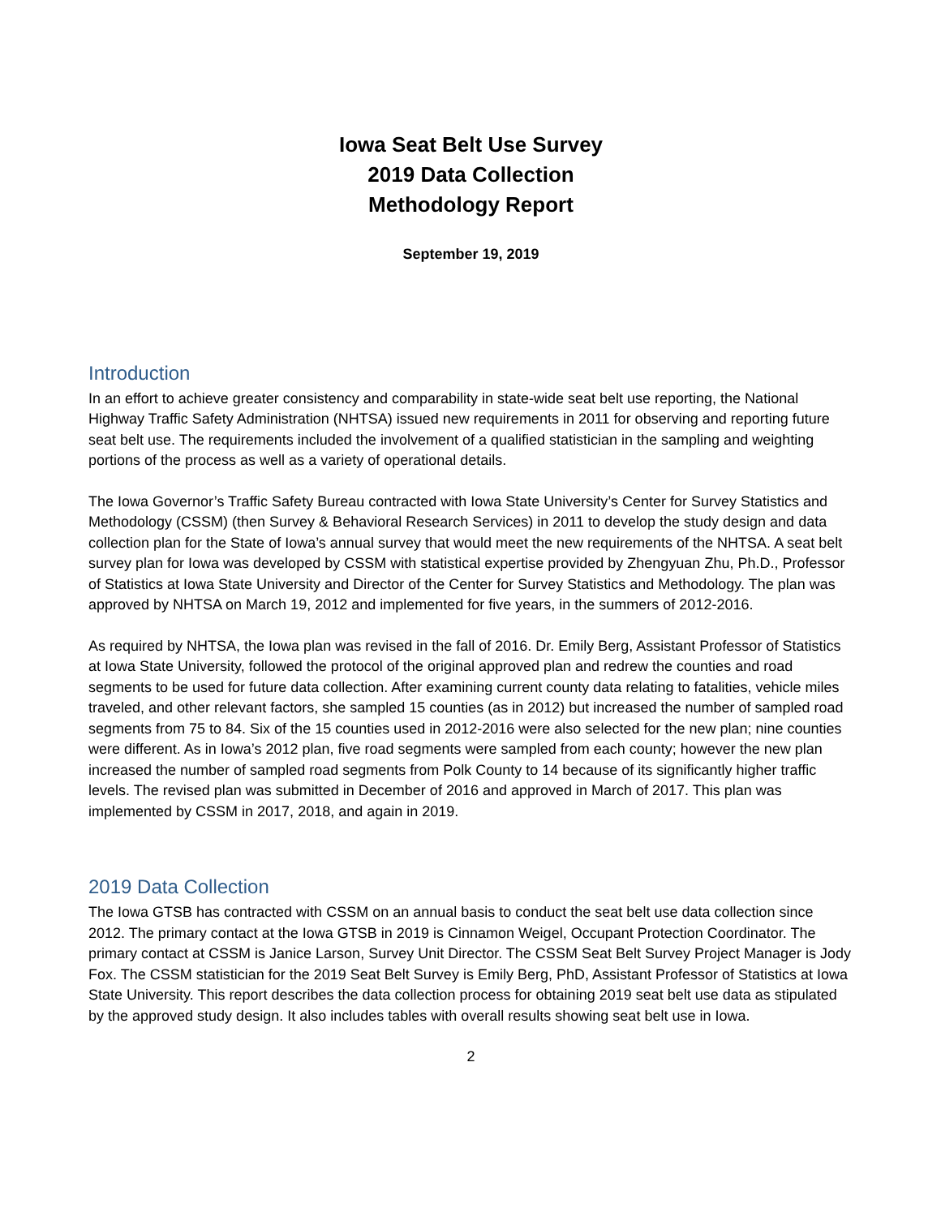Iowa Seat Belt Use Survey
2019 Data Collection
Methodology Report
September 19, 2019
Introduction
In an effort to achieve greater consistency and comparability in state-wide seat belt use reporting, the National Highway Traffic Safety Administration (NHTSA) issued new requirements in 2011 for observing and reporting future seat belt use. The requirements included the involvement of a qualified statistician in the sampling and weighting portions of the process as well as a variety of operational details.
The Iowa Governor’s Traffic Safety Bureau contracted with Iowa State University’s Center for Survey Statistics and Methodology (CSSM) (then Survey & Behavioral Research Services) in 2011 to develop the study design and data collection plan for the State of Iowa’s annual survey that would meet the new requirements of the NHTSA. A seat belt survey plan for Iowa was developed by CSSM with statistical expertise provided by Zhengyuan Zhu, Ph.D., Professor of Statistics at Iowa State University and Director of the Center for Survey Statistics and Methodology. The plan was approved by NHTSA on March 19, 2012 and implemented for five years, in the summers of 2012-2016.
As required by NHTSA, the Iowa plan was revised in the fall of 2016. Dr. Emily Berg, Assistant Professor of Statistics at Iowa State University, followed the protocol of the original approved plan and redrew the counties and road segments to be used for future data collection. After examining current county data relating to fatalities, vehicle miles traveled, and other relevant factors, she sampled 15 counties (as in 2012) but increased the number of sampled road segments from 75 to 84. Six of the 15 counties used in 2012-2016 were also selected for the new plan; nine counties were different. As in Iowa’s 2012 plan, five road segments were sampled from each county; however the new plan increased the number of sampled road segments from Polk County to 14 because of its significantly higher traffic levels. The revised plan was submitted in December of 2016 and approved in March of 2017. This plan was implemented by CSSM in 2017, 2018, and again in 2019.
2019 Data Collection
The Iowa GTSB has contracted with CSSM on an annual basis to conduct the seat belt use data collection since 2012. The primary contact at the Iowa GTSB in 2019 is Cinnamon Weigel, Occupant Protection Coordinator. The primary contact at CSSM is Janice Larson, Survey Unit Director. The CSSM Seat Belt Survey Project Manager is Jody Fox. The CSSM statistician for the 2019 Seat Belt Survey is Emily Berg, PhD, Assistant Professor of Statistics at Iowa State University. This report describes the data collection process for obtaining 2019 seat belt use data as stipulated by the approved study design. It also includes tables with overall results showing seat belt use in Iowa.
2